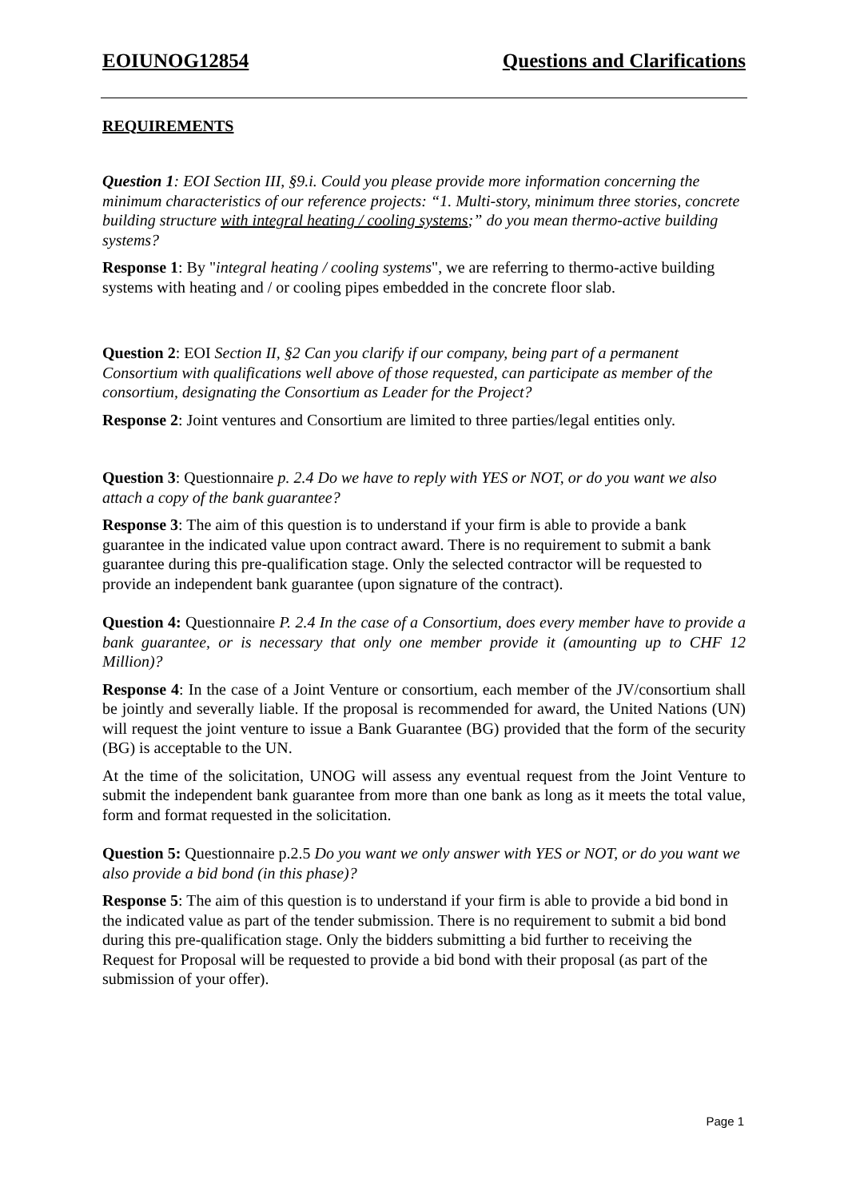EOIUNOG12854 Questions and Clarifications
REQUIREMENTS
Question 1: EOI Section III, §9.i. Could you please provide more information concerning the minimum characteristics of our reference projects: “1. Multi-story, minimum three stories, concrete building structure with integral heating / cooling systems;” do you mean thermo-active building systems?
Response 1: By "integral heating / cooling systems", we are referring to thermo-active building systems with heating and / or cooling pipes embedded in the concrete floor slab.
Question 2: EOI Section II, §2 Can you clarify if our company, being part of a permanent Consortium with qualifications well above of those requested, can participate as member of the consortium, designating the Consortium as Leader for the Project?
Response 2: Joint ventures and Consortium are limited to three parties/legal entities only.
Question 3: Questionnaire p. 2.4 Do we have to reply with YES or NOT, or do you want we also attach a copy of the bank guarantee?
Response 3: The aim of this question is to understand if your firm is able to provide a bank guarantee in the indicated value upon contract award. There is no requirement to submit a bank guarantee during this pre-qualification stage. Only the selected contractor will be requested to provide an independent bank guarantee (upon signature of the contract).
Question 4: Questionnaire P. 2.4 In the case of a Consortium, does every member have to provide a bank guarantee, or is necessary that only one member provide it (amounting up to CHF 12 Million)?
Response 4: In the case of a Joint Venture or consortium, each member of the JV/consortium shall be jointly and severally liable. If the proposal is recommended for award, the United Nations (UN) will request the joint venture to issue a Bank Guarantee (BG) provided that the form of the security (BG) is acceptable to the UN.
At the time of the solicitation, UNOG will assess any eventual request from the Joint Venture to submit the independent bank guarantee from more than one bank as long as it meets the total value, form and format requested in the solicitation.
Question 5: Questionnaire p.2.5 Do you want we only answer with YES or NOT, or do you want we also provide a bid bond (in this phase)?
Response 5: The aim of this question is to understand if your firm is able to provide a bid bond in the indicated value as part of the tender submission. There is no requirement to submit a bid bond during this pre-qualification stage. Only the bidders submitting a bid further to receiving the Request for Proposal will be requested to provide a bid bond with their proposal (as part of the submission of your offer).
Page 1